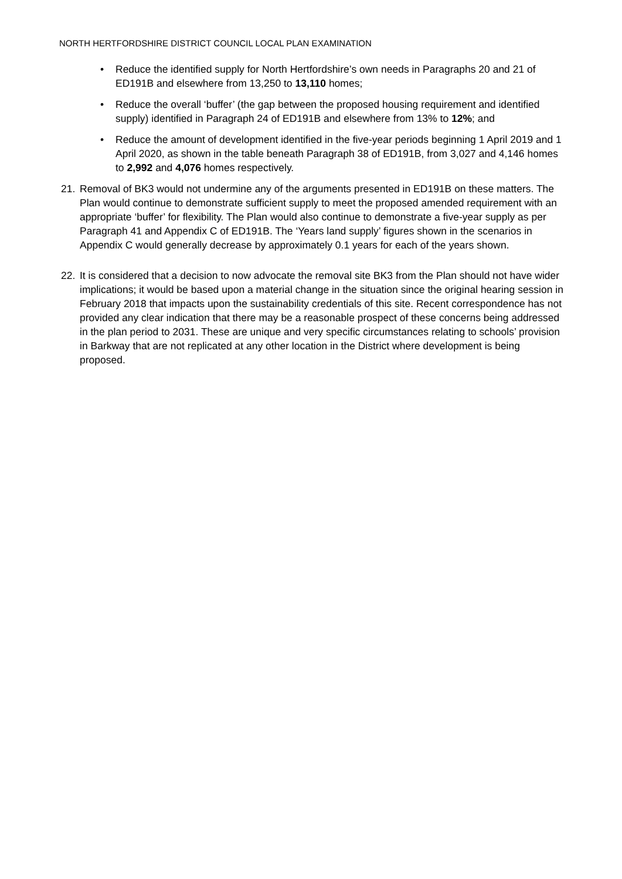NORTH HERTFORDSHIRE DISTRICT COUNCIL LOCAL PLAN EXAMINATION
• Reduce the identified supply for North Hertfordshire’s own needs in Paragraphs 20 and 21 of ED191B and elsewhere from 13,250 to 13,110 homes;
• Reduce the overall ‘buffer’ (the gap between the proposed housing requirement and identified supply) identified in Paragraph 24 of ED191B and elsewhere from 13% to 12%; and
• Reduce the amount of development identified in the five-year periods beginning 1 April 2019 and 1 April 2020, as shown in the table beneath Paragraph 38 of ED191B, from 3,027 and 4,146 homes to 2,992 and 4,076 homes respectively.
21. Removal of BK3 would not undermine any of the arguments presented in ED191B on these matters. The Plan would continue to demonstrate sufficient supply to meet the proposed amended requirement with an appropriate ‘buffer’ for flexibility. The Plan would also continue to demonstrate a five-year supply as per Paragraph 41 and Appendix C of ED191B. The ‘Years land supply’ figures shown in the scenarios in Appendix C would generally decrease by approximately 0.1 years for each of the years shown.
22. It is considered that a decision to now advocate the removal site BK3 from the Plan should not have wider implications; it would be based upon a material change in the situation since the original hearing session in February 2018 that impacts upon the sustainability credentials of this site. Recent correspondence has not provided any clear indication that there may be a reasonable prospect of these concerns being addressed in the plan period to 2031. These are unique and very specific circumstances relating to schools’ provision in Barkway that are not replicated at any other location in the District where development is being proposed.